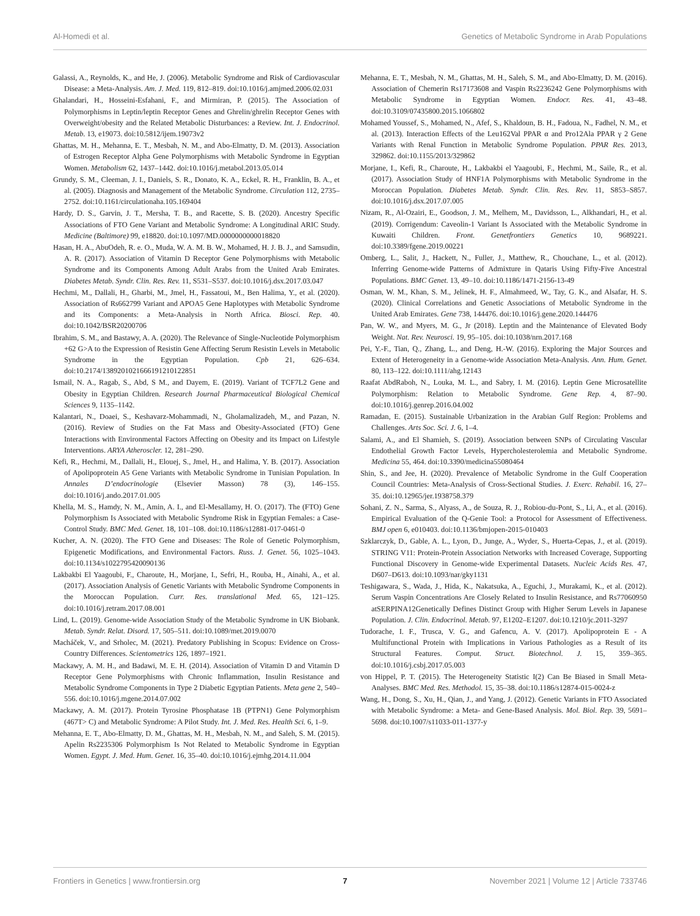Al-Homedi et al. Genetics of Metabolic Syndrome in Arab Populations
Galassi, A., Reynolds, K., and He, J. (2006). Metabolic Syndrome and Risk of Cardiovascular Disease: a Meta-Analysis. Am. J. Med. 119, 812–819. doi:10.1016/j.amjmed.2006.02.031
Ghalandari, H., Hosseini-Esfahani, F., and Mirmiran, P. (2015). The Association of Polymorphisms in Leptin/leptin Receptor Genes and Ghrelin/ghrelin Receptor Genes with Overweight/obesity and the Related Metabolic Disturbances: a Review. Int. J. Endocrinol. Metab. 13, e19073. doi:10.5812/ijem.19073v2
Ghattas, M. H., Mehanna, E. T., Mesbah, N. M., and Abo-Elmatty, D. M. (2013). Association of Estrogen Receptor Alpha Gene Polymorphisms with Metabolic Syndrome in Egyptian Women. Metabolism 62, 1437–1442. doi:10.1016/j.metabol.2013.05.014
Grundy, S. M., Cleeman, J. I., Daniels, S. R., Donato, K. A., Eckel, R. H., Franklin, B. A., et al. (2005). Diagnosis and Management of the Metabolic Syndrome. Circulation 112, 2735–2752. doi:10.1161/circulationaha.105.169404
Hardy, D. S., Garvin, J. T., Mersha, T. B., and Racette, S. B. (2020). Ancestry Specific Associations of FTO Gene Variant and Metabolic Syndrome: A Longitudinal ARIC Study. Medicine (Baltimore) 99, e18820. doi:10.1097/MD.0000000000018820
Hasan, H. A., AbuOdeh, R. e. O., Muda, W. A. M. B. W., Mohamed, H. J. B. J., and Samsudin, A. R. (2017). Association of Vitamin D Receptor Gene Polymorphisms with Metabolic Syndrome and its Components Among Adult Arabs from the United Arab Emirates. Diabetes Metab. Syndr. Clin. Res. Rev. 11, S531–S537. doi:10.1016/j.dsx.2017.03.047
Hechmi, M., Dallali, H., Gharbi, M., Jmel, H., Fassatoui, M., Ben Halima, Y., et al. (2020). Association of Rs662799 Variant and APOA5 Gene Haplotypes with Metabolic Syndrome and its Components: a Meta-Analysis in North Africa. Biosci. Rep. 40. doi:10.1042/BSR20200706
Ibrahim, S. M., and Bastawy, A. A. (2020). The Relevance of Single-Nucleotide Polymorphism +62 G>A to the Expression of Resistin Gene Affecting Serum Resistin Levels in Metabolic Syndrome in the Egyptian Population. Cpb 21, 626–634. doi:10.2174/1389201021666191210122851
Ismail, N. A., Ragab, S., Abd, S M., and Dayem, E. (2019). Variant of TCF7L2 Gene and Obesity in Egyptian Children. Research Journal Pharmaceutical Biological Chemical Sciences 9, 1135–1142.
Kalantari, N., Doaei, S., Keshavarz-Mohammadi, N., Gholamalizadeh, M., and Pazan, N. (2016). Review of Studies on the Fat Mass and Obesity-Associated (FTO) Gene Interactions with Environmental Factors Affecting on Obesity and its Impact on Lifestyle Interventions. ARYA Atheroscler. 12, 281–290.
Kefi, R., Hechmi, M., Dallali, H., Elouej, S., Jmel, H., and Halima, Y. B. (2017). Association of Apolipoprotein A5 Gene Variants with Metabolic Syndrome in Tunisian Population. In Annales D’endocrinologie (Elsevier Masson) 78 (3), 146–155. doi:10.1016/j.ando.2017.01.005
Khella, M. S., Hamdy, N. M., Amin, A. I., and El-Mesallamy, H. O. (2017). The (FTO) Gene Polymorphism Is Associated with Metabolic Syndrome Risk in Egyptian Females: a Case- Control Study. BMC Med. Genet. 18, 101–108. doi:10.1186/s12881-017-0461-0
Kucher, A. N. (2020). The FTO Gene and Diseases: The Role of Genetic Polymorphism, Epigenetic Modifications, and Environmental Factors. Russ. J. Genet. 56, 1025–1043. doi:10.1134/s1022795420090136
Lakbakbi El Yaagoubi, F., Charoute, H., Morjane, I., Sefri, H., Rouba, H., Ainahi, A., et al. (2017). Association Analysis of Genetic Variants with Metabolic Syndrome Components in the Moroccan Population. Curr. Res. translational Med. 65, 121–125. doi:10.1016/j.retram.2017.08.001
Lind, L. (2019). Genome-wide Association Study of the Metabolic Syndrome in UK Biobank. Metab. Syndr. Relat. Disord. 17, 505–511. doi:10.1089/met.2019.0070
Macháček, V., and Srholec, M. (2021). Predatory Publishing in Scopus: Evidence on Cross-Country Differences. Scientometrics 126, 1897–1921.
Mackawy, A. M. H., and Badawi, M. E. H. (2014). Association of Vitamin D and Vitamin D Receptor Gene Polymorphisms with Chronic Inflammation, Insulin Resistance and Metabolic Syndrome Components in Type 2 Diabetic Egyptian Patients. Meta gene 2, 540–556. doi:10.1016/j.mgene.2014.07.002
Mackawy, A. M. (2017). Protein Tyrosine Phosphatase 1B (PTPN1) Gene Polymorphism (467T> C) and Metabolic Syndrome: A Pilot Study. Int. J. Med. Res. Health Sci. 6, 1–9.
Mehanna, E. T., Abo-Elmatty, D. M., Ghattas, M. H., Mesbah, N. M., and Saleh, S. M. (2015). Apelin Rs2235306 Polymorphism Is Not Related to Metabolic Syndrome in Egyptian Women. Egypt. J. Med. Hum. Genet. 16, 35–40. doi:10.1016/j.ejmhg.2014.11.004
Mehanna, E. T., Mesbah, N. M., Ghattas, M. H., Saleh, S. M., and Abo-Elmatty, D. M. (2016). Association of Chemerin Rs17173608 and Vaspin Rs2236242 Gene Polymorphisms with Metabolic Syndrome in Egyptian Women. Endocr. Res. 41, 43–48. doi:10.3109/07435800.2015.1066802
Mohamed Youssef, S., Mohamed, N., Afef, S., Khaldoun, B. H., Fadoua, N., Fadhel, N. M., et al. (2013). Interaction Effects of the Leu162Val PPAR α and Pro12Ala PPAR γ 2 Gene Variants with Renal Function in Metabolic Syndrome Population. PPAR Res. 2013, 329862. doi:10.1155/2013/329862
Morjane, I., Kefi, R., Charoute, H., Lakbakbi el Yaagoubi, F., Hechmi, M., Saile, R., et al. (2017). Association Study of HNF1A Polymorphisms with Metabolic Syndrome in the Moroccan Population. Diabetes Metab. Syndr. Clin. Res. Rev. 11, S853–S857. doi:10.1016/j.dsx.2017.07.005
Nizam, R., Al-Ozairi, E., Goodson, J. M., Melhem, M., Davidsson, L., Alkhandari, H., et al. (2019). Corrigendum: Caveolin-1 Variant Is Associated with the Metabolic Syndrome in Kuwaiti Children. Front. Genetfrontiers Genetics 10, 9689221. doi:10.3389/fgene.2019.00221
Omberg, L., Salit, J., Hackett, N., Fuller, J., Matthew, R., Chouchane, L., et al. (2012). Inferring Genome-wide Patterns of Admixture in Qataris Using Fifty-Five Ancestral Populations. BMC Genet. 13, 49–10. doi:10.1186/1471-2156-13-49
Osman, W. M., Khan, S. M., Jelinek, H. F., Almahmeed, W., Tay, G. K., and Alsafar, H. S. (2020). Clinical Correlations and Genetic Associations of Metabolic Syndrome in the United Arab Emirates. Gene 738, 144476. doi:10.1016/j.gene.2020.144476
Pan, W. W., and Myers, M. G., Jr (2018). Leptin and the Maintenance of Elevated Body Weight. Nat. Rev. Neurosci. 19, 95–105. doi:10.1038/nrn.2017.168
Pei, Y.-F., Tian, Q., Zhang, L., and Deng, H.-W. (2016). Exploring the Major Sources and Extent of Heterogeneity in a Genome-wide Association Meta-Analysis. Ann. Hum. Genet. 80, 113–122. doi:10.1111/ahg.12143
Raafat AbdRaboh, N., Louka, M. L., and Sabry, I. M. (2016). Leptin Gene Microsatellite Polymorphism: Relation to Metabolic Syndrome. Gene Rep. 4, 87–90. doi:10.1016/j.genrep.2016.04.002
Ramadan, E. (2015). Sustainable Urbanization in the Arabian Gulf Region: Problems and Challenges. Arts Soc. Sci. J. 6, 1–4.
Salami, A., and El Shamieh, S. (2019). Association between SNPs of Circulating Vascular Endothelial Growth Factor Levels, Hypercholesterolemia and Metabolic Syndrome. Medicina 55, 464. doi:10.3390/medicina55080464
Shin, S., and Jee, H. (2020). Prevalence of Metabolic Syndrome in the Gulf Cooperation Council Countries: Meta-Analysis of Cross-Sectional Studies. J. Exerc. Rehabil. 16, 27–35. doi:10.12965/jer.1938758.379
Sohani, Z. N., Sarma, S., Alyass, A., de Souza, R. J., Robiou-du-Pont, S., Li, A., et al. (2016). Empirical Evaluation of the Q-Genie Tool: a Protocol for Assessment of Effectiveness. BMJ open 6, e010403. doi:10.1136/bmjopen-2015-010403
Szklarczyk, D., Gable, A. L., Lyon, D., Junge, A., Wyder, S., Huerta-Cepas, J., et al. (2019). STRING V11: Protein-Protein Association Networks with Increased Coverage, Supporting Functional Discovery in Genome-wide Experimental Datasets. Nucleic Acids Res. 47, D607–D613. doi:10.1093/nar/gky1131
Teshigawara, S., Wada, J., Hida, K., Nakatsuka, A., Eguchi, J., Murakami, K., et al. (2012). Serum Vaspin Concentrations Are Closely Related to Insulin Resistance, and Rs77060950 atSERPINA12Genetically Defines Distinct Group with Higher Serum Levels in Japanese Population. J. Clin. Endocrinol. Metab. 97, E1202–E1207. doi:10.1210/jc.2011-3297
Tudorache, I. F., Trusca, V. G., and Gafencu, A. V. (2017). Apolipoprotein E - A Multifunctional Protein with Implications in Various Pathologies as a Result of its Structural Features. Comput. Struct. Biotechnol. J. 15, 359–365. doi:10.1016/j.csbj.2017.05.003
von Hippel, P. T. (2015). The Heterogeneity Statistic I(2) Can Be Biased in Small Meta-Analyses. BMC Med. Res. Methodol. 15, 35–38. doi:10.1186/s12874-015-0024-z
Wang, H., Dong, S., Xu, H., Qian, J., and Yang, J. (2012). Genetic Variants in FTO Associated with Metabolic Syndrome: a Meta- and Gene-Based Analysis. Mol. Biol. Rep. 39, 5691–5698. doi:10.1007/s11033-011-1377-y
Frontiers in Genetics | www.frontiersin.org 7 November 2021 | Volume 12 | Article 733746